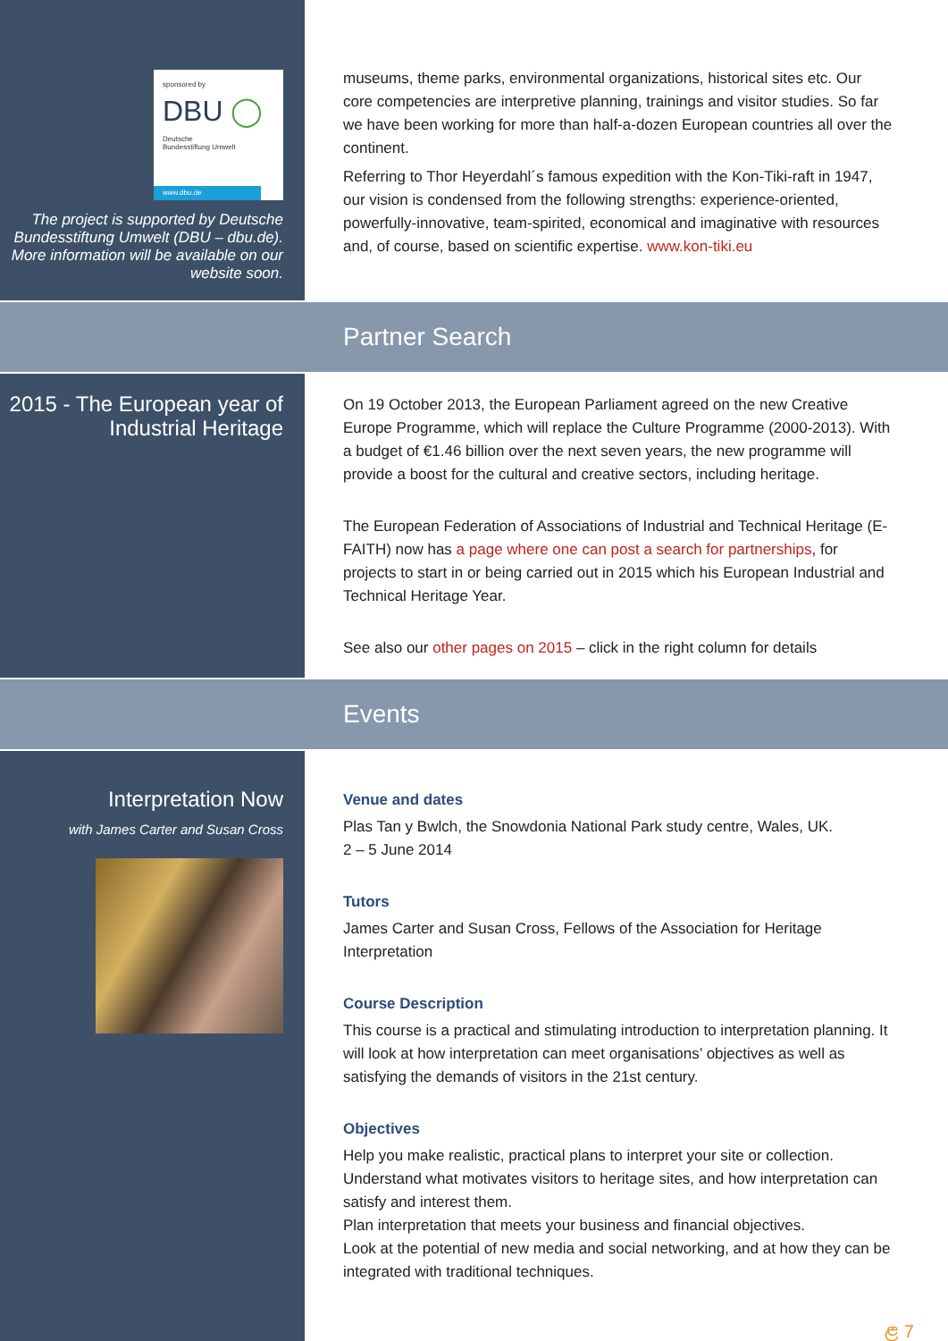sponsored by
DBU ◯
Deutsche
Bundesstiftung Umwelt
www.dbu.de
The project is supported by Deutsche Bundesstiftung Umwelt (DBU – dbu.de). More information will be available on our website soon.
museums, theme parks, environmental organizations, historical sites etc. Our core competencies are interpretive planning, trainings and visitor studies. So far we have been working for more than half-a-dozen European countries all over the continent.
Referring to Thor Heyerdahl´s famous expedition with the Kon-Tiki-raft in 1947, our vision is condensed from the following strengths: experience-oriented, powerfully-innovative, team-spirited, economical and imaginative with resources and, of course, based on scientific expertise. www.kon-tiki.eu
Partner Search
2015 - The European year of Industrial Heritage
On 19 October 2013, the European Parliament agreed on the new Creative Europe Programme, which will replace the Culture Programme (2000-2013). With a budget of €1.46 billion over the next seven years, the new programme will provide a boost for the cultural and creative sectors, including heritage.
The European Federation of Associations of Industrial and Technical Heritage (E-FAITH) now has a page where one can post a search for partnerships, for projects to start in or being carried out in 2015 which his European Industrial and Technical Heritage Year.
See also our other pages on 2015 – click in the right column for details
Events
Interpretation Now
with James Carter and Susan Cross
Venue and dates
Plas Tan y Bwlch, the Snowdonia National Park study centre, Wales, UK.
2 – 5 June 2014
Tutors
James Carter and Susan Cross, Fellows of the Association for Heritage Interpretation
Course Description
This course is a practical and stimulating introduction to interpretation planning. It will look at how interpretation can meet organisations’ objectives as well as satisfying the demands of visitors in the 21st century.
Objectives
Help you make realistic, practical plans to interpret your site or collection.
Understand what motivates visitors to heritage sites, and how interpretation can satisfy and interest them.
Plan interpretation that meets your business and financial objectives.
Look at the potential of new media and social networking, and at how they can be integrated with traditional techniques.
ළ 7